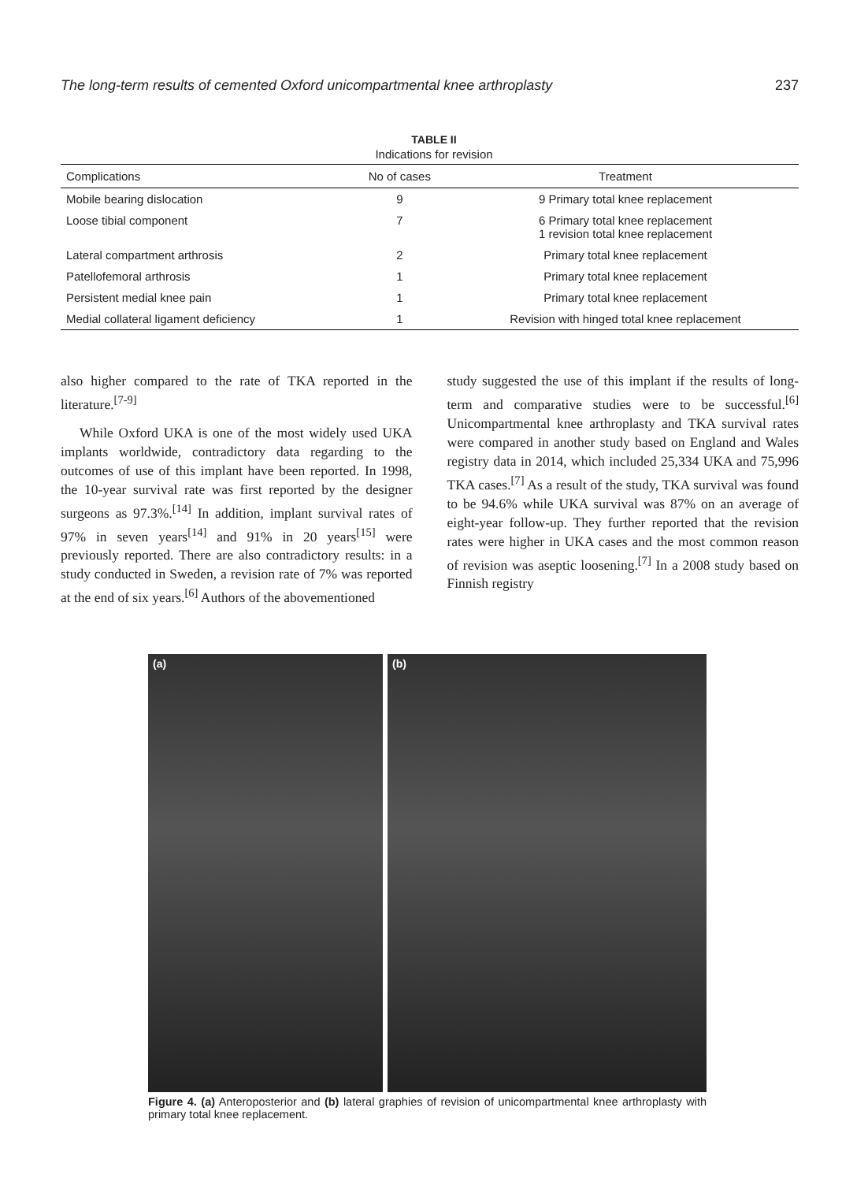The long-term results of cemented Oxford unicompartmental knee arthroplasty 237
TABLE II
Indications for revision
| Complications | No of cases | Treatment |
| --- | --- | --- |
| Mobile bearing dislocation | 9 | 9 Primary total knee replacement |
| Loose tibial component | 7 | 6 Primary total knee replacement 1 revision total knee replacement |
| Lateral compartment arthrosis | 2 | Primary total knee replacement |
| Patellofemoral arthrosis | 1 | Primary total knee replacement |
| Persistent medial knee pain | 1 | Primary total knee replacement |
| Medial collateral ligament deficiency | 1 | Revision with hinged total knee replacement |
also higher compared to the rate of TKA reported in the literature.<sup>[7-9]</sup>
While Oxford UKA is one of the most widely used UKA implants worldwide, contradictory data regarding to the outcomes of use of this implant have been reported. In 1998, the 10-year survival rate was first reported by the designer surgeons as 97.3%.<sup>[14]</sup> In addition, implant survival rates of 97% in seven years<sup>[14]</sup> and 91% in 20 years<sup>[15]</sup> were previously reported. There are also contradictory results: in a study conducted in Sweden, a revision rate of 7% was reported at the end of six years.<sup>[6]</sup> Authors of the abovementioned
study suggested the use of this implant if the results of long-term and comparative studies were to be successful.<sup>[6]</sup> Unicompartmental knee arthroplasty and TKA survival rates were compared in another study based on England and Wales registry data in 2014, which included 25,334 UKA and 75,996 TKA cases.<sup>[7]</sup> As a result of the study, TKA survival was found to be 94.6% while UKA survival was 87% on an average of eight-year follow-up. They further reported that the revision rates were higher in UKA cases and the most common reason of revision was aseptic loosening.<sup>[7]</sup> In a 2008 study based on Finnish registry
(a) (b)
Figure 4. (a) Anteroposterior and (b) lateral graphies of revision of unicompartmental knee arthroplasty with primary total knee replacement.